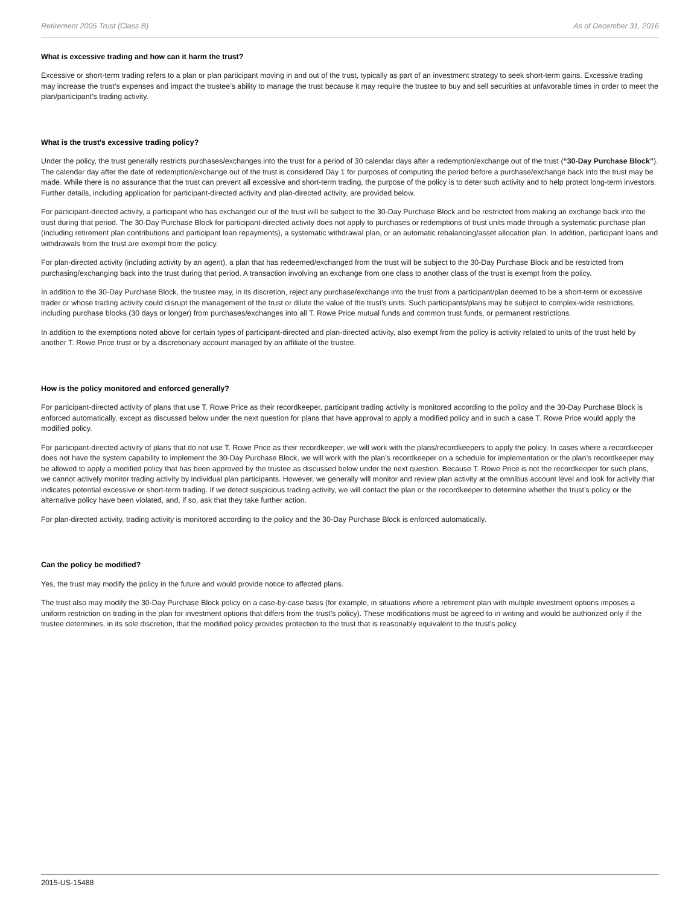Retirement 2005 Trust (Class B) As of December 31, 2016
What is excessive trading and how can it harm the trust?
Excessive or short-term trading refers to a plan or plan participant moving in and out of the trust, typically as part of an investment strategy to seek short-term gains. Excessive trading may increase the trust’s expenses and impact the trustee’s ability to manage the trust because it may require the trustee to buy and sell securities at unfavorable times in order to meet the plan/participant’s trading activity.
What is the trust’s excessive trading policy?
Under the policy, the trust generally restricts purchases/exchanges into the trust for a period of 30 calendar days after a redemption/exchange out of the trust (“30-Day Purchase Block”). The calendar day after the date of redemption/exchange out of the trust is considered Day 1 for purposes of computing the period before a purchase/exchange back into the trust may be made. While there is no assurance that the trust can prevent all excessive and short-term trading, the purpose of the policy is to deter such activity and to help protect long-term investors. Further details, including application for participant-directed activity and plan-directed activity, are provided below.
For participant-directed activity, a participant who has exchanged out of the trust will be subject to the 30-Day Purchase Block and be restricted from making an exchange back into the trust during that period. The 30-Day Purchase Block for participant-directed activity does not apply to purchases or redemptions of trust units made through a systematic purchase plan (including retirement plan contributions and participant loan repayments), a systematic withdrawal plan, or an automatic rebalancing/asset allocation plan. In addition, participant loans and withdrawals from the trust are exempt from the policy.
For plan-directed activity (including activity by an agent), a plan that has redeemed/exchanged from the trust will be subject to the 30-Day Purchase Block and be restricted from purchasing/exchanging back into the trust during that period. A transaction involving an exchange from one class to another class of the trust is exempt from the policy.
In addition to the 30-Day Purchase Block, the trustee may, in its discretion, reject any purchase/exchange into the trust from a participant/plan deemed to be a short-term or excessive trader or whose trading activity could disrupt the management of the trust or dilute the value of the trust’s units. Such participants/plans may be subject to complex-wide restrictions, including purchase blocks (30 days or longer) from purchases/exchanges into all T. Rowe Price mutual funds and common trust funds, or permanent restrictions.
In addition to the exemptions noted above for certain types of participant-directed and plan-directed activity, also exempt from the policy is activity related to units of the trust held by another T. Rowe Price trust or by a discretionary account managed by an affiliate of the trustee.
How is the policy monitored and enforced generally?
For participant-directed activity of plans that use T. Rowe Price as their recordkeeper, participant trading activity is monitored according to the policy and the 30-Day Purchase Block is enforced automatically, except as discussed below under the next question for plans that have approval to apply a modified policy and in such a case T. Rowe Price would apply the modified policy.
For participant-directed activity of plans that do not use T. Rowe Price as their recordkeeper, we will work with the plans/recordkeepers to apply the policy. In cases where a recordkeeper does not have the system capability to implement the 30-Day Purchase Block, we will work with the plan’s recordkeeper on a schedule for implementation or the plan’s recordkeeper may be allowed to apply a modified policy that has been approved by the trustee as discussed below under the next question. Because T. Rowe Price is not the recordkeeper for such plans, we cannot actively monitor trading activity by individual plan participants. However, we generally will monitor and review plan activity at the omnibus account level and look for activity that indicates potential excessive or short-term trading. If we detect suspicious trading activity, we will contact the plan or the recordkeeper to determine whether the trust’s policy or the alternative policy have been violated, and, if so, ask that they take further action.
For plan-directed activity, trading activity is monitored according to the policy and the 30-Day Purchase Block is enforced automatically.
Can the policy be modified?
Yes, the trust may modify the policy in the future and would provide notice to affected plans.
The trust also may modify the 30-Day Purchase Block policy on a case-by-case basis (for example, in situations where a retirement plan with multiple investment options imposes a uniform restriction on trading in the plan for investment options that differs from the trust’s policy). These modifications must be agreed to in writing and would be authorized only if the trustee determines, in its sole discretion, that the modified policy provides protection to the trust that is reasonably equivalent to the trust’s policy.
2015-US-15488